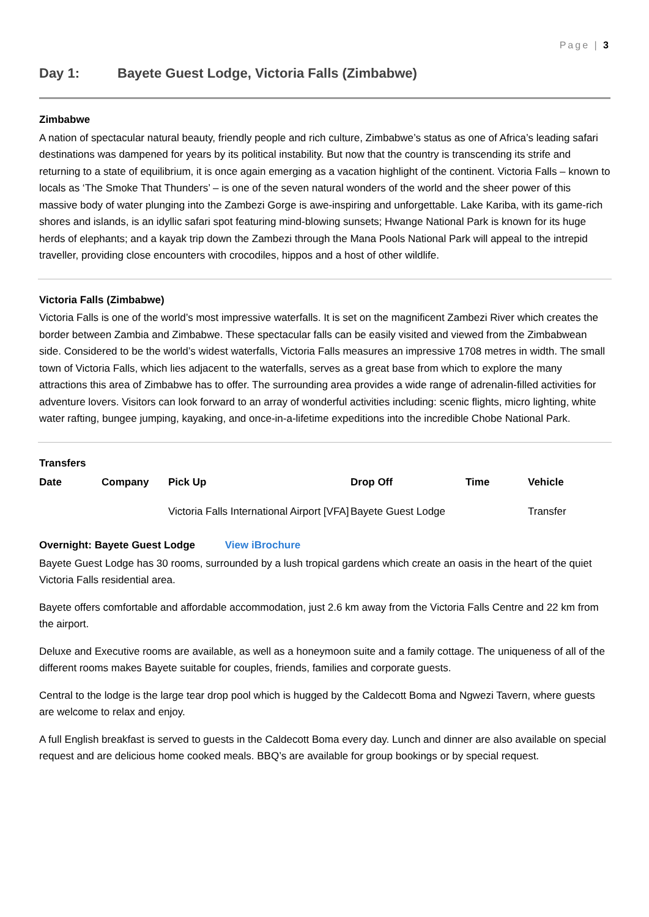Page | 3
Day 1: Bayete Guest Lodge, Victoria Falls (Zimbabwe)
Zimbabwe
A nation of spectacular natural beauty, friendly people and rich culture, Zimbabwe’s status as one of Africa’s leading safari destinations was dampened for years by its political instability. But now that the country is transcending its strife and returning to a state of equilibrium, it is once again emerging as a vacation highlight of the continent. Victoria Falls – known to locals as ‘The Smoke That Thunders’ – is one of the seven natural wonders of the world and the sheer power of this massive body of water plunging into the Zambezi Gorge is awe-inspiring and unforgettable. Lake Kariba, with its game-rich shores and islands, is an idyllic safari spot featuring mind-blowing sunsets; Hwange National Park is known for its huge herds of elephants; and a kayak trip down the Zambezi through the Mana Pools National Park will appeal to the intrepid traveller, providing close encounters with crocodiles, hippos and a host of other wildlife.
Victoria Falls (Zimbabwe)
Victoria Falls is one of the world’s most impressive waterfalls. It is set on the magnificent Zambezi River which creates the border between Zambia and Zimbabwe. These spectacular falls can be easily visited and viewed from the Zimbabwean side. Considered to be the world’s widest waterfalls, Victoria Falls measures an impressive 1708 metres in width. The small town of Victoria Falls, which lies adjacent to the waterfalls, serves as a great base from which to explore the many attractions this area of Zimbabwe has to offer. The surrounding area provides a wide range of adrenalin-filled activities for adventure lovers. Visitors can look forward to an array of wonderful activities including: scenic flights, micro lighting, white water rafting, bungee jumping, kayaking, and once-in-a-lifetime expeditions into the incredible Chobe National Park.
Transfers
| Date | Company | Pick Up | Drop Off | Time | Vehicle |
| --- | --- | --- | --- | --- | --- |
| | | Victoria Falls International Airport [VFA] | Bayete Guest Lodge | | Transfer |
Overnight: Bayete Guest Lodge View iBrochure
Bayete Guest Lodge has 30 rooms, surrounded by a lush tropical gardens which create an oasis in the heart of the quiet Victoria Falls residential area.
Bayete offers comfortable and affordable accommodation, just 2.6 km away from the Victoria Falls Centre and 22 km from the airport.
Deluxe and Executive rooms are available, as well as a honeymoon suite and a family cottage. The uniqueness of all of the different rooms makes Bayete suitable for couples, friends, families and corporate guests.
Central to the lodge is the large tear drop pool which is hugged by the Caldecott Boma and Ngwezi Tavern, where guests are welcome to relax and enjoy.
A full English breakfast is served to guests in the Caldecott Boma every day. Lunch and dinner are also available on special request and are delicious home cooked meals. BBQ’s are available for group bookings or by special request.